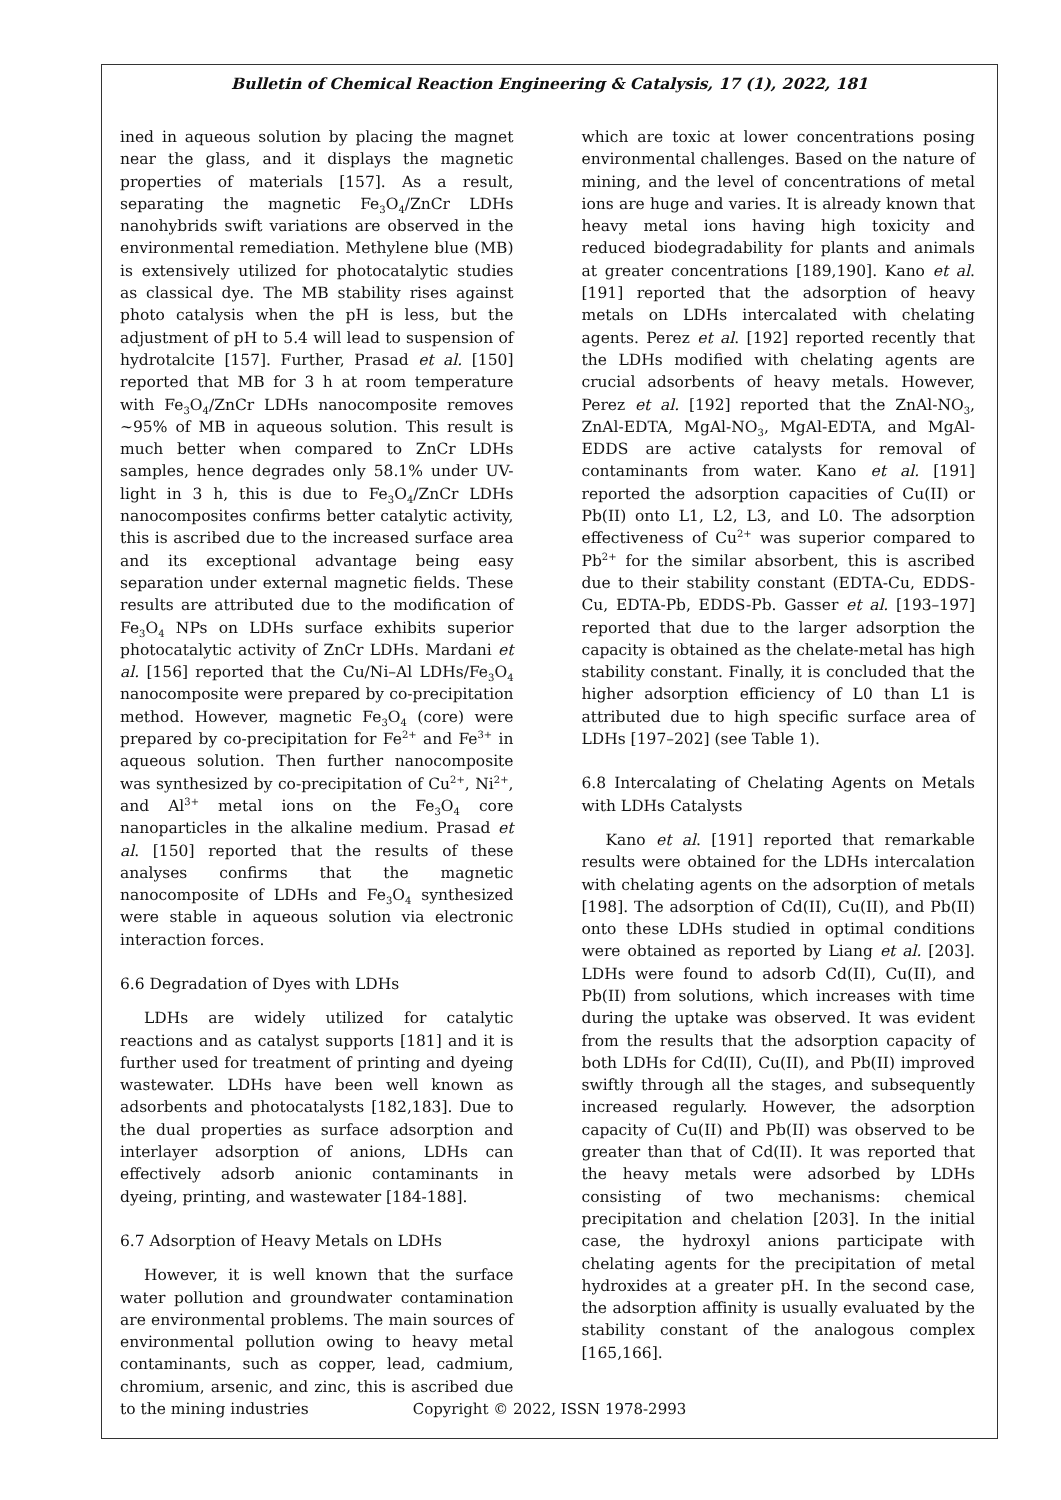Bulletin of Chemical Reaction Engineering & Catalysis, 17 (1), 2022, 181
ined in aqueous solution by placing the magnet near the glass, and it displays the magnetic properties of materials [157]. As a result, separating the magnetic Fe<sub>3</sub>O<sub>4</sub>/ZnCr LDHs nanohybrids swift variations are observed in the environmental remediation. Methylene blue (MB) is extensively utilized for photocatalytic studies as classical dye. The MB stability rises against photo catalysis when the pH is less, but the adjustment of pH to 5.4 will lead to suspension of hydrotalcite [157]. Further, Prasad et al. [150] reported that MB for 3 h at room temperature with Fe<sub>3</sub>O<sub>4</sub>/ZnCr LDHs nanocomposite removes ~95% of MB in aqueous solution. This result is much better when compared to ZnCr LDHs samples, hence degrades only 58.1% under UV-light in 3 h, this is due to Fe<sub>3</sub>O<sub>4</sub>/ZnCr LDHs nanocomposites confirms better catalytic activity, this is ascribed due to the increased surface area and its exceptional advantage being easy separation under external magnetic fields. These results are attributed due to the modification of Fe<sub>3</sub>O<sub>4</sub> NPs on LDHs surface exhibits superior photocatalytic activity of ZnCr LDHs. Mardani et al. [156] reported that the Cu/Ni–Al LDHs/Fe<sub>3</sub>O<sub>4</sub> nanocomposite were prepared by co-precipitation method. However, magnetic Fe<sub>3</sub>O<sub>4</sub> (core) were prepared by co-precipitation for Fe<sup>2+</sup> and Fe<sup>3+</sup> in aqueous solution. Then further nanocomposite was synthesized by co-precipitation of Cu<sup>2+</sup>, Ni<sup>2+</sup>, and Al<sup>3+</sup> metal ions on the Fe<sub>3</sub>O<sub>4</sub> core nanoparticles in the alkaline medium. Prasad et al. [150] reported that the results of these analyses confirms that the magnetic nanocomposite of LDHs and Fe<sub>3</sub>O<sub>4</sub> synthesized were stable in aqueous solution via electronic interaction forces.
6.6 Degradation of Dyes with LDHs
LDHs are widely utilized for catalytic reactions and as catalyst supports [181] and it is further used for treatment of printing and dyeing wastewater. LDHs have been well known as adsorbents and photocatalysts [182,183]. Due to the dual properties as surface adsorption and interlayer adsorption of anions, LDHs can effectively adsorb anionic contaminants in dyeing, printing, and wastewater [184-188].
6.7 Adsorption of Heavy Metals on LDHs
However, it is well known that the surface water pollution and groundwater contamination are environmental problems. The main sources of environmental pollution owing to heavy metal contaminants, such as copper, lead, cadmium, chromium, arsenic, and zinc, this is ascribed due to the mining industries
which are toxic at lower concentrations posing environmental challenges. Based on the nature of mining, and the level of concentrations of metal ions are huge and varies. It is already known that heavy metal ions having high toxicity and reduced biodegradability for plants and animals at greater concentrations [189,190]. Kano et al. [191] reported that the adsorption of heavy metals on LDHs intercalated with chelating agents. Perez et al. [192] reported recently that the LDHs modified with chelating agents are crucial adsorbents of heavy metals. However, Perez et al. [192] reported that the ZnAl-NO<sub>3</sub>, ZnAl-EDTA, MgAl-NO<sub>3</sub>, MgAl-EDTA, and MgAl-EDDS are active catalysts for removal of contaminants from water. Kano et al. [191] reported the adsorption capacities of Cu(II) or Pb(II) onto L1, L2, L3, and L0. The adsorption effectiveness of Cu<sup>2+</sup> was superior compared to Pb<sup>2+</sup> for the similar absorbent, this is ascribed due to their stability constant (EDTA-Cu, EDDS-Cu, EDTA-Pb, EDDS-Pb. Gasser et al. [193–197] reported that due to the larger adsorption the capacity is obtained as the chelate-metal has high stability constant. Finally, it is concluded that the higher adsorption efficiency of L0 than L1 is attributed due to high specific surface area of LDHs [197–202] (see Table 1).
6.8 Intercalating of Chelating Agents on Metals with LDHs Catalysts
Kano et al. [191] reported that remarkable results were obtained for the LDHs intercalation with chelating agents on the adsorption of metals [198]. The adsorption of Cd(II), Cu(II), and Pb(II) onto these LDHs studied in optimal conditions were obtained as reported by Liang et al. [203]. LDHs were found to adsorb Cd(II), Cu(II), and Pb(II) from solutions, which increases with time during the uptake was observed. It was evident from the results that the adsorption capacity of both LDHs for Cd(II), Cu(II), and Pb(II) improved swiftly through all the stages, and subsequently increased regularly. However, the adsorption capacity of Cu(II) and Pb(II) was observed to be greater than that of Cd(II). It was reported that the heavy metals were adsorbed by LDHs consisting of two mechanisms: chemical precipitation and chelation [203]. In the initial case, the hydroxyl anions participate with chelating agents for the precipitation of metal hydroxides at a greater pH. In the second case, the adsorption affinity is usually evaluated by the stability constant of the analogous complex [165,166].
Copyright © 2022, ISSN 1978-2993